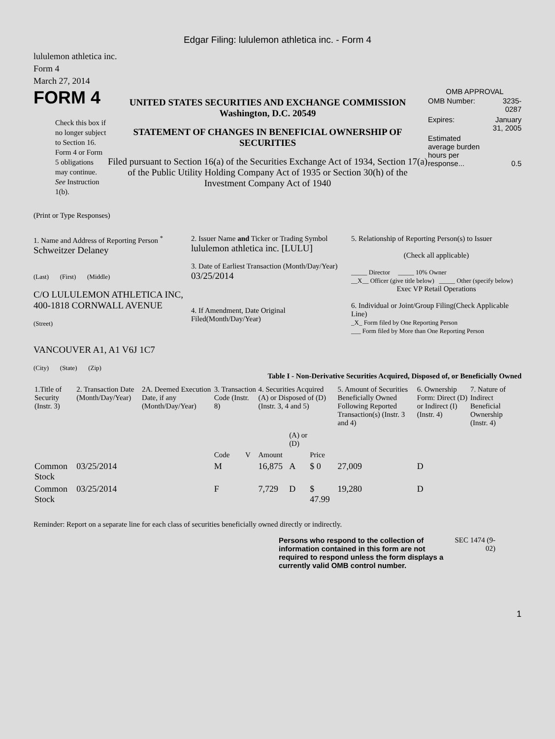Edgar Filing: lululemon athletica inc. - Form 4
lululemon athletica inc.
Form 4
March 27, 2014
FORM 4
Check this box if no longer subject to Section 16. Form 4 or Form 5 obligations may continue. See Instruction 1(b).
UNITED STATES SECURITIES AND EXCHANGE COMMISSION
Washington, D.C. 20549
STATEMENT OF CHANGES IN BENEFICIAL OWNERSHIP OF SECURITIES
Filed pursuant to Section 16(a) of the Securities Exchange Act of 1934, Section 17(a) of the Public Utility Holding Company Act of 1935 or Section 30(h) of the Investment Company Act of 1940
OMB APPROVAL
| OMB Number: | 3235-0287 |
| Expires: | January 31, 2005 |
| Estimated average burden hours per response... | 0.5 |
(Print or Type Responses)
1. Name and Address of Reporting Person <sup>*</sup>
Schweitzer Delaney
(Last) (First) (Middle)
C/O LULULEMON ATHLETICA INC, 400-1818 CORNWALL AVENUE
(Street)
VANCOUVER A1, A1 V6J 1C7
(City) (State) (Zip)
2. Issuer Name and Ticker or Trading Symbol
lululemon athletica inc. [LULU]
3. Date of Earliest Transaction (Month/Day/Year)
03/25/2014
4. If Amendment, Date Original Filed(Month/Day/Year)
5. Relationship of Reporting Person(s) to Issuer
(Check all applicable)
_____ Director _____ 10% Owner
__X__ Officer (give title below) _____ Other (specify below)
Exec VP Retail Operations
6. Individual or Joint/Group Filing(Check Applicable Line)
_X_ Form filed by One Reporting Person
___ Form filed by More than One Reporting Person
Table I - Non-Derivative Securities Acquired, Disposed of, or Beneficially Owned
| 1.Title of Security (Instr. 3) | 2. Transaction Date (Month/Day/Year) | 2A. Deemed Execution Date, if any (Month/Day/Year) | 3. Transaction Code (Instr. 8) | | 4. Securities Acquired (A) or Disposed of (D) (Instr. 3, 4 and 5) | | | 5. Amount of Securities Beneficially Owned Following Reported Transaction(s) (Instr. 3 and 4) | 6. Ownership Form: Direct (D) or Indirect (I) (Instr. 4) | 7. Nature of Indirect Beneficial Ownership (Instr. 4) |
| --- | --- | --- | --- | --- | --- | --- | --- | --- | --- | --- |
| | | | Code | V | Amount | (A) or (D) | Price | | | |
| Common Stock | 03/25/2014 | | M | | 16,875 | A | $ 0 | 27,009 | D | |
| Common Stock | 03/25/2014 | | F | | 7,729 | D | $ 47.99 | 19,280 | D | |
Reminder: Report on a separate line for each class of securities beneficially owned directly or indirectly.
Persons who respond to the collection of information contained in this form are not required to respond unless the form displays a currently valid OMB control number.
SEC 1474 (9-02)
1